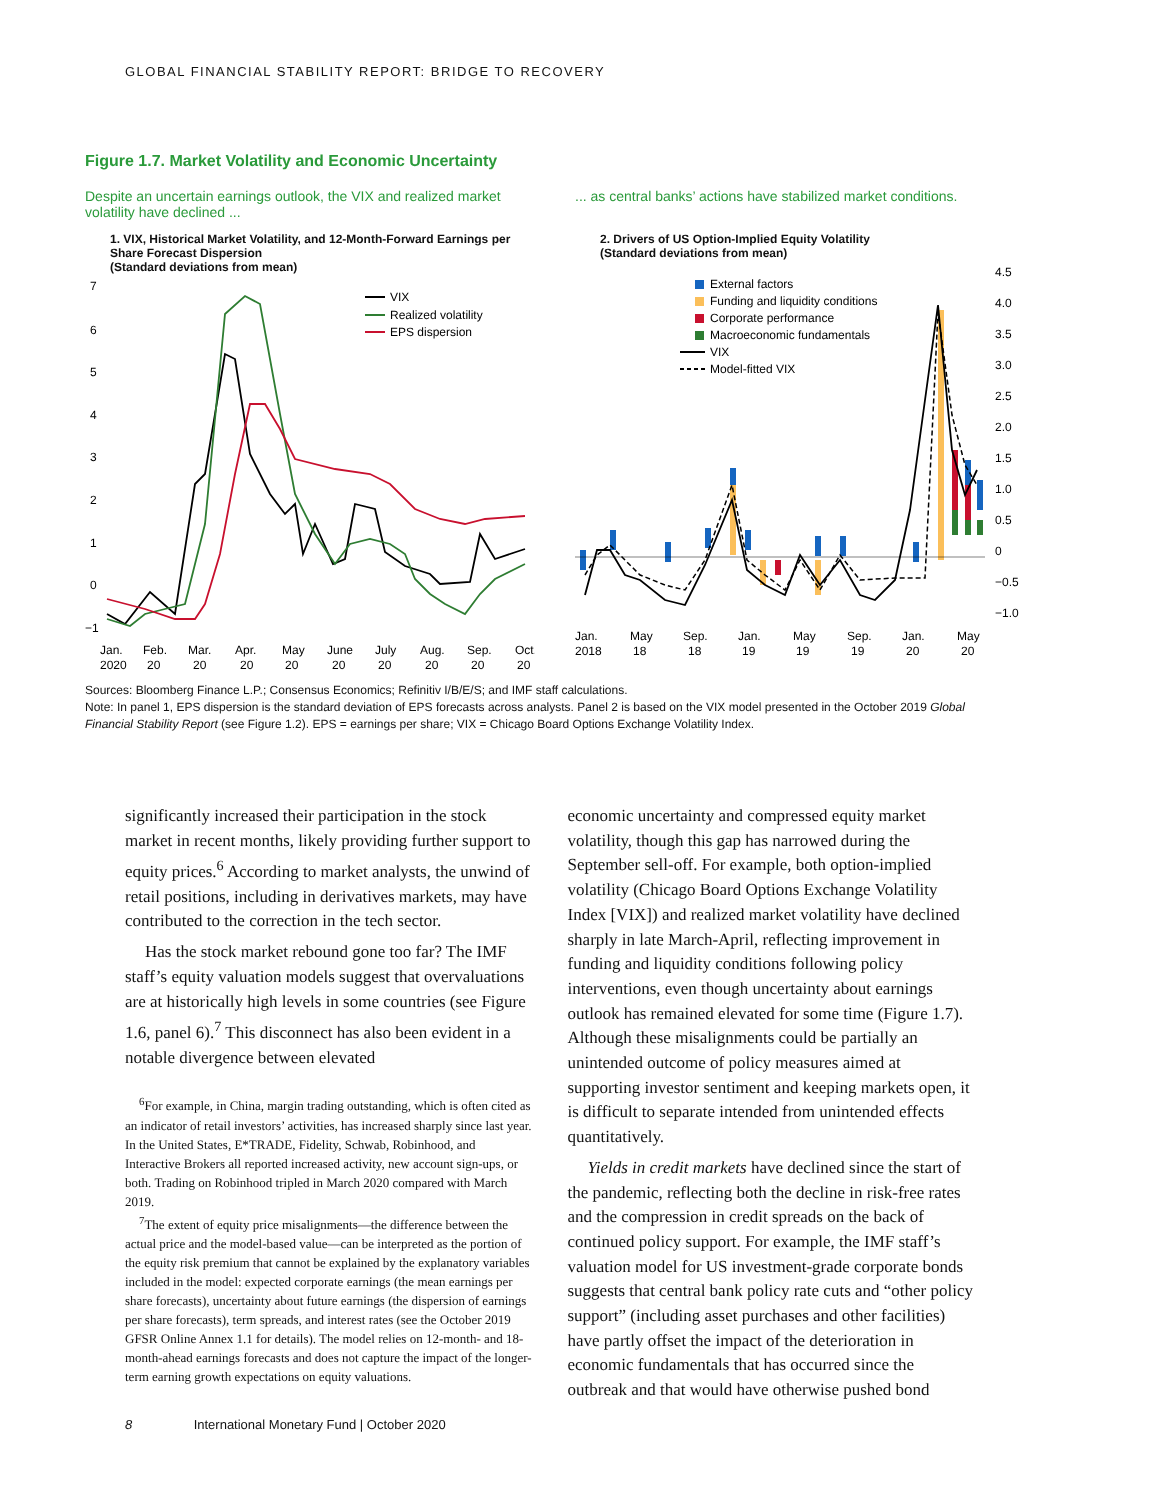GLOBAL FINANCIAL STABILITY REPORT: BRIDGE TO RECOVERY
Figure 1.7. Market Volatility and Economic Uncertainty
Despite an uncertain earnings outlook, the VIX and realized market volatility have declined ...
1. VIX, Historical Market Volatility, and 12-Month-Forward Earnings per Share Forecast Dispersion
(Standard deviations from mean)
7
6
5
4
3
2
1
0
−1
Jan.
2020
Feb.
20
Mar.
20
Apr.
20
May
20
June
20
July
20
Aug.
20
Sep.
20
Oct.
20
VIX
Realized volatility
EPS dispersion
... as central banks’ actions have stabilized market conditions.
2. Drivers of US Option-Implied Equity Volatility
(Standard deviations from mean)
4.5
4.0
3.5
3.0
2.5
2.0
1.5
1.0
0.5
0
−0.5
−1.0
Jan.
2018
May
18
Sep.
18
Jan.
19
May
19
Sep.
19
Jan.
20
May
20
External factors
Funding and liquidity conditions
Corporate performance
Macroeconomic fundamentals
VIX
Model-fitted VIX
Sources: Bloomberg Finance L.P.; Consensus Economics; Refinitiv I/B/E/S; and IMF staff calculations.
Note: In panel 1, EPS dispersion is the standard deviation of EPS forecasts across analysts. Panel 2 is based on the VIX model presented in the October 2019 Global Financial Stability Report (see Figure 1.2). EPS = earnings per share; VIX = Chicago Board Options Exchange Volatility Index.
significantly increased their participation in the stock market in recent months, likely providing further support to equity prices.<sup>6</sup> According to market analysts, the unwind of retail positions, including in derivatives markets, may have contributed to the correction in the tech sector.
Has the stock market rebound gone too far? The IMF staff’s equity valuation models suggest that overvaluations are at historically high levels in some countries (see Figure 1.6, panel 6).<sup>7</sup> This disconnect has also been evident in a notable divergence between elevated
<sup>6</sup> For example, in China, margin trading outstanding, which is often cited as an indicator of retail investors’ activities, has increased sharply since last year. In the United States, E*TRADE, Fidelity, Schwab, Robinhood, and Interactive Brokers all reported increased activity, new account sign-ups, or both. Trading on Robinhood tripled in March 2020 compared with March 2019.
<sup>7</sup> The extent of equity price misalignments—the difference between the actual price and the model-based value—can be interpreted as the portion of the equity risk premium that cannot be explained by the explanatory variables included in the model: expected corporate earnings (the mean earnings per share forecasts), uncertainty about future earnings (the dispersion of earnings per share forecasts), term spreads, and interest rates (see the October 2019 GFSR Online Annex 1.1 for details). The model relies on 12-month- and 18-month-ahead earnings forecasts and does not capture the impact of the longer-term earning growth expectations on equity valuations.
economic uncertainty and compressed equity market volatility, though this gap has narrowed during the September sell-off. For example, both option-implied volatility (Chicago Board Options Exchange Volatility Index [VIX]) and realized market volatility have declined sharply in late March-April, reflecting improvement in funding and liquidity conditions following policy interventions, even though uncertainty about earnings outlook has remained elevated for some time (Figure 1.7). Although these misalignments could be partially an unintended outcome of policy measures aimed at supporting investor sentiment and keeping markets open, it is difficult to separate intended from unintended effects quantitatively.
Yields in credit markets have declined since the start of the pandemic, reflecting both the decline in risk-free rates and the compression in credit spreads on the back of continued policy support. For example, the IMF staff’s valuation model for US investment-grade corporate bonds suggests that central bank policy rate cuts and “other policy support” (including asset purchases and other facilities) have partly offset the impact of the deterioration in economic fundamentals that has occurred since the outbreak and that would have otherwise pushed bond
8 International Monetary Fund | October 2020